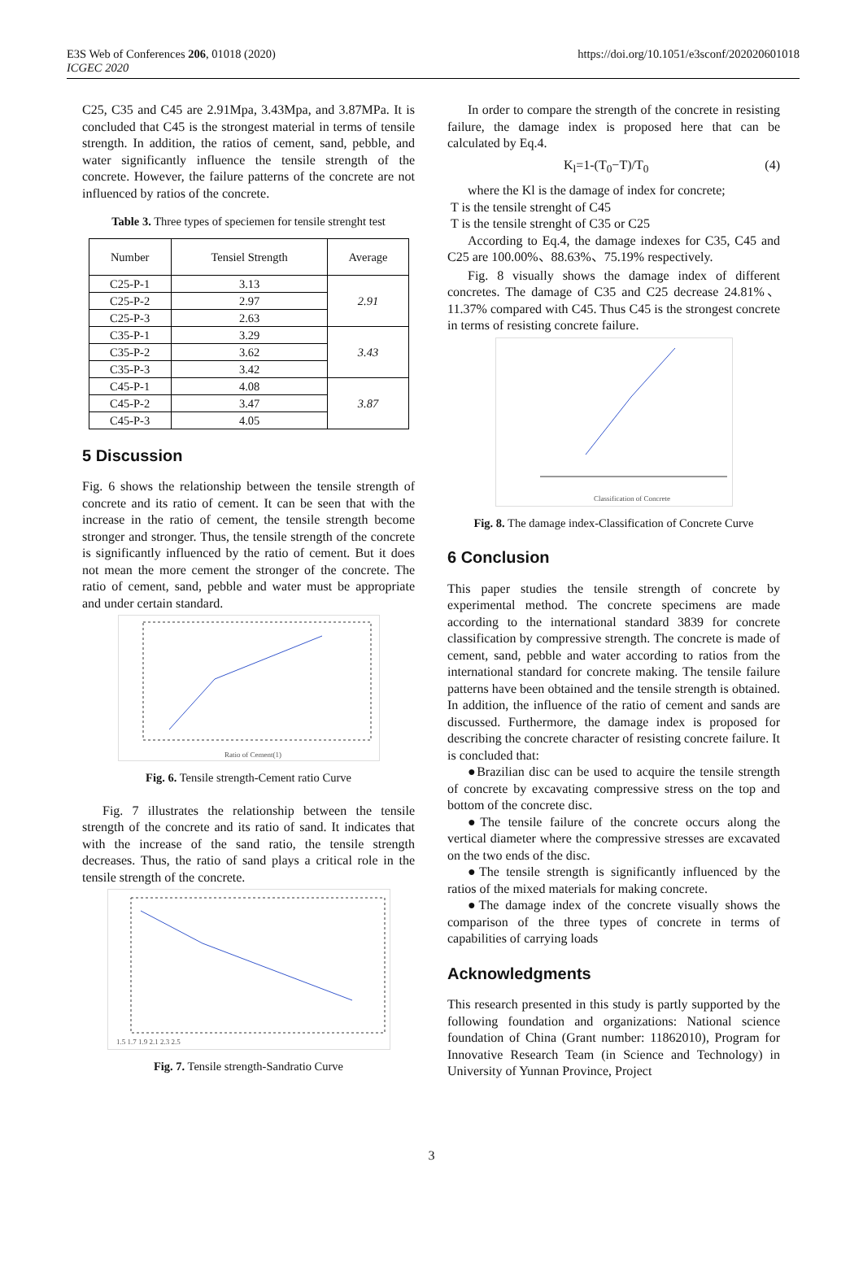E3S Web of Conferences 206, 01018 (2020)
ICGEC 2020
https://doi.org/10.1051/e3sconf/202020601018
C25, C35 and C45 are 2.91Mpa, 3.43Mpa, and 3.87MPa. It is concluded that C45 is the strongest material in terms of tensile strength. In addition, the ratios of cement, sand, pebble, and water significantly influence the tensile strength of the concrete. However, the failure patterns of the concrete are not influenced by ratios of the concrete.
Table 3. Three types of speciemen for tensile strenght test
| Number | Tensiel Strength | Average |
| --- | --- | --- |
| C25-P-1 | 3.13 | 2.91 |
| C25-P-2 | 2.97 | |
| C25-P-3 | 2.63 | |
| C35-P-1 | 3.29 | 3.43 |
| C35-P-2 | 3.62 | |
| C35-P-3 | 3.42 | |
| C45-P-1 | 4.08 | 3.87 |
| C45-P-2 | 3.47 | |
| C45-P-3 | 4.05 | |
5 Discussion
Fig. 6 shows the relationship between the tensile strength of concrete and its ratio of cement. It can be seen that with the increase in the ratio of cement, the tensile strength become stronger and stronger. Thus, the tensile strength of the concrete is significantly influenced by the ratio of cement. But it does not mean the more cement the stronger of the concrete. The ratio of cement, sand, pebble and water must be appropriate and under certain standard.
Ratio of Cement(1)
Fig. 6. Tensile strength-Cement ratio Curve
Fig. 7 illustrates the relationship between the tensile strength of the concrete and its ratio of sand. It indicates that with the increase of the sand ratio, the tensile strength decreases. Thus, the ratio of sand plays a critical role in the tensile strength of the concrete.
1.5 1.7 1.9 2.1 2.3 2.5
Fig. 7. Tensile strength-Sandratio Curve
In order to compare the strength of the concrete in resisting failure, the damage index is proposed here that can be calculated by Eq.4.
K<sub>l</sub>=1-(T<sub>0</sub>−T)/T<sub>0</sub> (4)
where the Kl is the damage of index for concrete;
T is the tensile strenght of C45
T is the tensile strenght of C35 or C25
According to Eq.4, the damage indexes for C35, C45 and C25 are 100.00%、88.63%、75.19% respectively.
Fig. 8 visually shows the damage index of different concretes. The damage of C35 and C25 decrease 24.81%、11.37% compared with C45. Thus C45 is the strongest concrete in terms of resisting concrete failure.
Classification of Concrete
Fig. 8. The damage index-Classification of Concrete Curve
6 Conclusion
This paper studies the tensile strength of concrete by experimental method. The concrete specimens are made according to the international standard 3839 for concrete classification by compressive strength. The concrete is made of cement, sand, pebble and water according to ratios from the international standard for concrete making. The tensile failure patterns have been obtained and the tensile strength is obtained. In addition, the influence of the ratio of cement and sands are discussed. Furthermore, the damage index is proposed for describing the concrete character of resisting concrete failure. It is concluded that:
●Brazilian disc can be used to acquire the tensile strength of concrete by excavating compressive stress on the top and bottom of the concrete disc.
●The tensile failure of the concrete occurs along the vertical diameter where the compressive stresses are excavated on the two ends of the disc.
●The tensile strength is significantly influenced by the ratios of the mixed materials for making concrete.
●The damage index of the concrete visually shows the comparison of the three types of concrete in terms of capabilities of carrying loads
Acknowledgments
This research presented in this study is partly supported by the following foundation and organizations: National science foundation of China (Grant number: 11862010), Program for Innovative Research Team (in Science and Technology) in University of Yunnan Province, Project
3